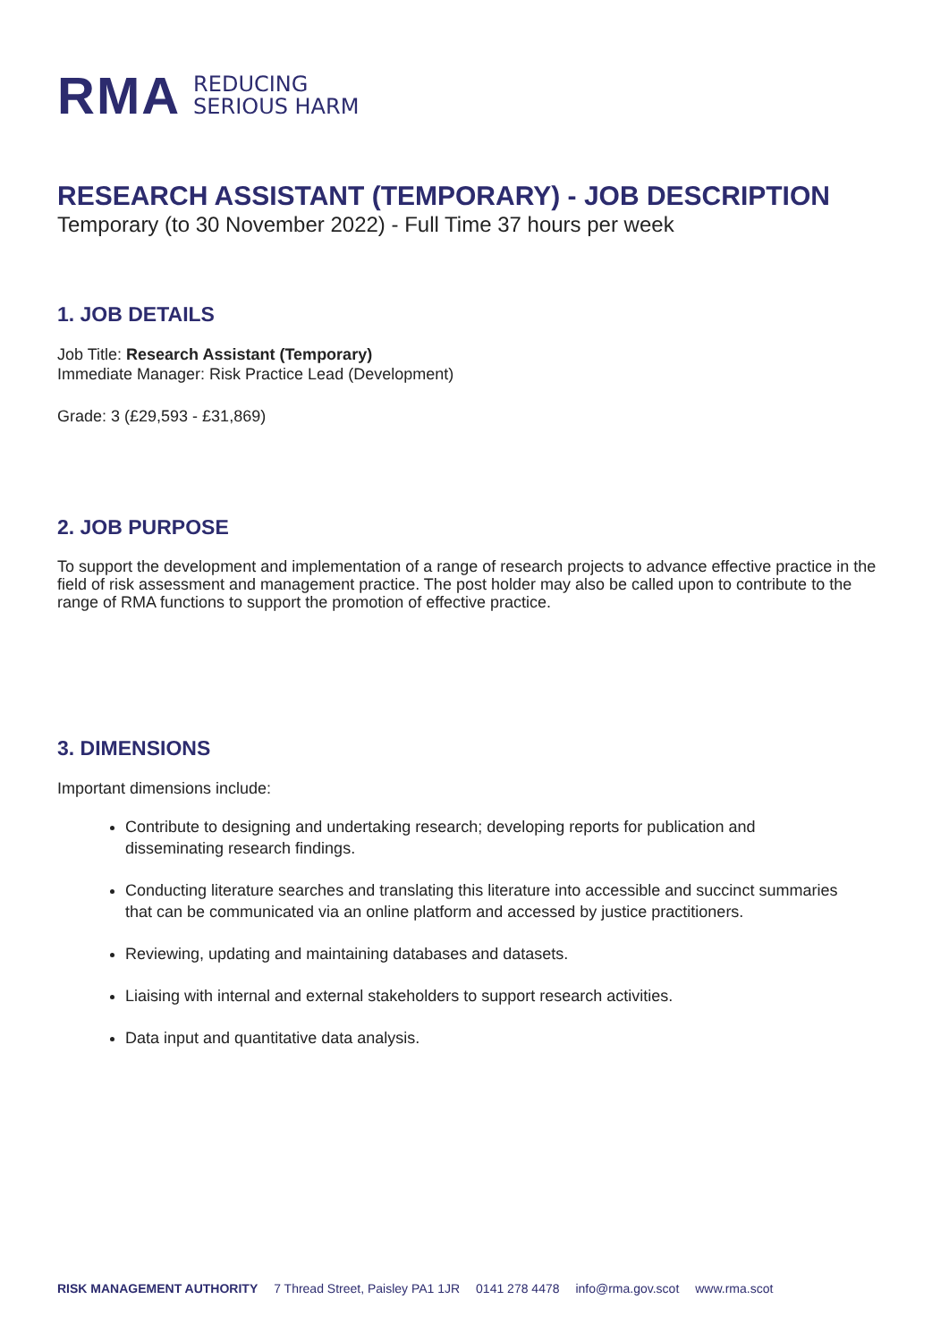RMA
REDUCING
SERIOUS HARM
RESEARCH ASSISTANT (TEMPORARY) - JOB DESCRIPTION
Temporary (to 30 November 2022) - Full Time 37 hours per week
1. JOB DETAILS
Job Title: Research Assistant (Temporary)
Immediate Manager: Risk Practice Lead (Development)
Grade: 3 (£29,593 - £31,869)
2. JOB PURPOSE
To support the development and implementation of a range of research projects to advance effective practice in the field of risk assessment and management practice. The post holder may also be called upon to contribute to the range of RMA functions to support the promotion of effective practice.
3. DIMENSIONS
Important dimensions include:
Contribute to designing and undertaking research; developing reports for publication and disseminating research findings.
Conducting literature searches and translating this literature into accessible and succinct summaries that can be communicated via an online platform and accessed by justice practitioners.
Reviewing, updating and maintaining databases and datasets.
Liaising with internal and external stakeholders to support research activities.
Data input and quantitative data analysis.
RISK MANAGEMENT AUTHORITY 7 Thread Street, Paisley PA1 1JR 0141 278 4478 info@rma.gov.scot www.rma.scot